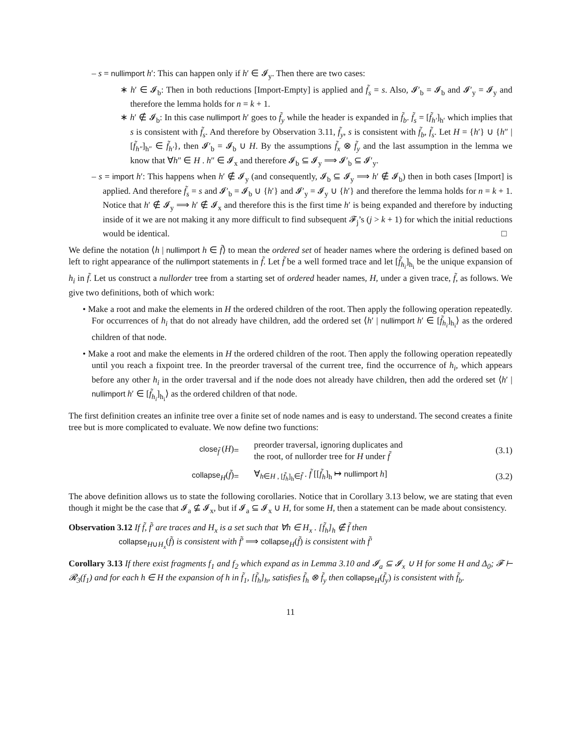– s = nullimport h′: This can happen only if h′ ∈ 𝓘<sub>y</sub>. Then there are two cases:
∗ h′ ∈ 𝓘<sub>b</sub>: Then in both reductions [Import-Empty] is applied and f̃<sub>s</sub> = s. Also, 𝓘′<sub>b</sub> = 𝓘<sub>b</sub> and 𝓘′<sub>y</sub> = 𝓘<sub>y</sub> and therefore the lemma holds for n = k + 1.
∗ h′ ∉ 𝓘<sub>b</sub>: In this case nullimport h′ goes to f̃<sub>y</sub> while the header is expanded in f̃<sub>b</sub>. f̃<sub>s</sub> = [f̃<sub>h′</sub>]<sub>h′</sub> which implies that s is consistent with f̃<sub>s</sub>. And therefore by Observation 3.11, f̃<sub>y</sub>, s is consistent with f̃<sub>b</sub>, f̃<sub>s</sub>. Let H = {h′} ∪ {h″ | [f̃<sub>h″</sub>]<sub>h″</sub> ∈ f̃<sub>h′</sub>}, then 𝓘′<sub>b</sub> = 𝓘<sub>b</sub> ∪ H. By the assumptions f̃<sub>x</sub> ⊗ f̃<sub>y</sub> and the last assumption in the lemma we know that ∀h″ ∈ H . h″ ∈ 𝓘<sub>x</sub> and therefore 𝓘<sub>b</sub> ⊆ 𝓘<sub>y</sub> ⟹ 𝓘′<sub>b</sub> ⊆ 𝓘′<sub>y</sub>.
– s = import h′: This happens when h′ ∉ 𝓘<sub>y</sub> (and consequently, 𝓘<sub>b</sub> ⊆ 𝓘<sub>y</sub> ⟹ h′ ∉ 𝓘<sub>b</sub>) then in both cases [Import] is applied. And therefore f̃<sub>s</sub> = s and 𝓘′<sub>b</sub> = 𝓘<sub>b</sub> ∪ {h′} and 𝓘′<sub>y</sub> = 𝓘<sub>y</sub> ∪ {h′} and therefore the lemma holds for n = k + 1. Notice that h′ ∉ 𝓘<sub>y</sub> ⟹ h′ ∉ 𝓘<sub>x</sub> and therefore this is the first time h′ is being expanded and therefore by inducting inside of it we are not making it any more difficult to find subsequent 𝓕<sub>j</sub>’s (j > k + 1) for which the initial reductions would be identical. □
We define the notation ⟨h | nullimport h ∈ f̃⟩ to mean the ordered set of header names where the ordering is defined based on left to right appearance of the nullimport statements in f̃. Let f̃ be a well formed trace and let [f̃<sub>h<sub>i</sub></sub>]<sub>h<sub>i</sub></sub> be the unique expansion of h<sub>i</sub> in f̃. Let us construct a nullorder tree from a starting set of ordered header names, H, under a given trace, f̃, as follows. We give two definitions, both of which work:
• Make a root and make the elements in H the ordered children of the root. Then apply the following operation repeatedly. For occurrences of h<sub>i</sub> that do not already have children, add the ordered set ⟨h′ | nullimport h′ ∈ [f̃<sub>h<sub>i</sub></sub>]<sub>h<sub>i</sub></sub>⟩ as the ordered children of that node.
• Make a root and make the elements in H the ordered children of the root. Then apply the following operation repeatedly until you reach a fixpoint tree. In the preorder traversal of the current tree, find the occurrence of h<sub>i</sub>, which appears before any other h<sub>i</sub> in the order traversal and if the node does not already have children, then add the ordered set ⟨h′ | nullimport h′ ∈ [f̃<sub>h<sub>i</sub></sub>]<sub>h<sub>i</sub></sub>⟩ as the ordered children of that node.
The first definition creates an infinite tree over a finite set of node names and is easy to understand. The second creates a finite tree but is more complicated to evaluate. We now define two functions:
close<sub>f̃</sub> (H)
=
preorder traversal, ignoring duplicates and
the root, of nullorder tree for H under f̃
(3.1)
collapse<sub>H</sub>(f̃)
=
∀<sub>h∈H , [f̃<sub>h</sub>]<sub>h</sub>∈f̃</sub> . f̃ [[f̃<sub>h</sub>]<sub>h</sub> ↦ nullimport h]
(3.2)
The above definition allows us to state the following corollaries. Notice that in Corollary 3.13 below, we are stating that even though it might be the case that 𝓘<sub>a</sub> ⊈ 𝓘<sub>x</sub>, but if 𝓘<sub>a</sub> ⊆ 𝓘<sub>x</sub> ∪ H, for some H, then a statement can be made about consistency.
Observation 3.12 If f̃, f̃′ are traces and H<sub>x</sub> is a set such that ∀h ∈ H<sub>x</sub> . [f̃<sub>h</sub>]<sub>h</sub> ∉ f̃ then
collapse<sub>H∪H<sub>x</sub></sub>(f̃) is consistent with f̃′ ⟹ collapse<sub>H</sub>(f̃) is consistent with f̃′
Corollary 3.13 If there exist fragments f<sub>1</sub> and f<sub>2</sub> which expand as in Lemma 3.10 and 𝓘<sub>a</sub> ⊆ 𝓘<sub>x</sub> ∪ H for some H and Δ<sub>0</sub>; 𝓕 ⊢ 𝓡<sub>3</sub>(f<sub>1</sub>) and for each h ∈ H the expansion of h in f̃<sub>1</sub>, [f̃<sub>h</sub>]<sub>h</sub>, satisfies f̃<sub>h</sub> ⊗ f̃<sub>y</sub> then collapse<sub>H</sub>(f̃<sub>y</sub>) is consistent with f̃<sub>b</sub>.
11